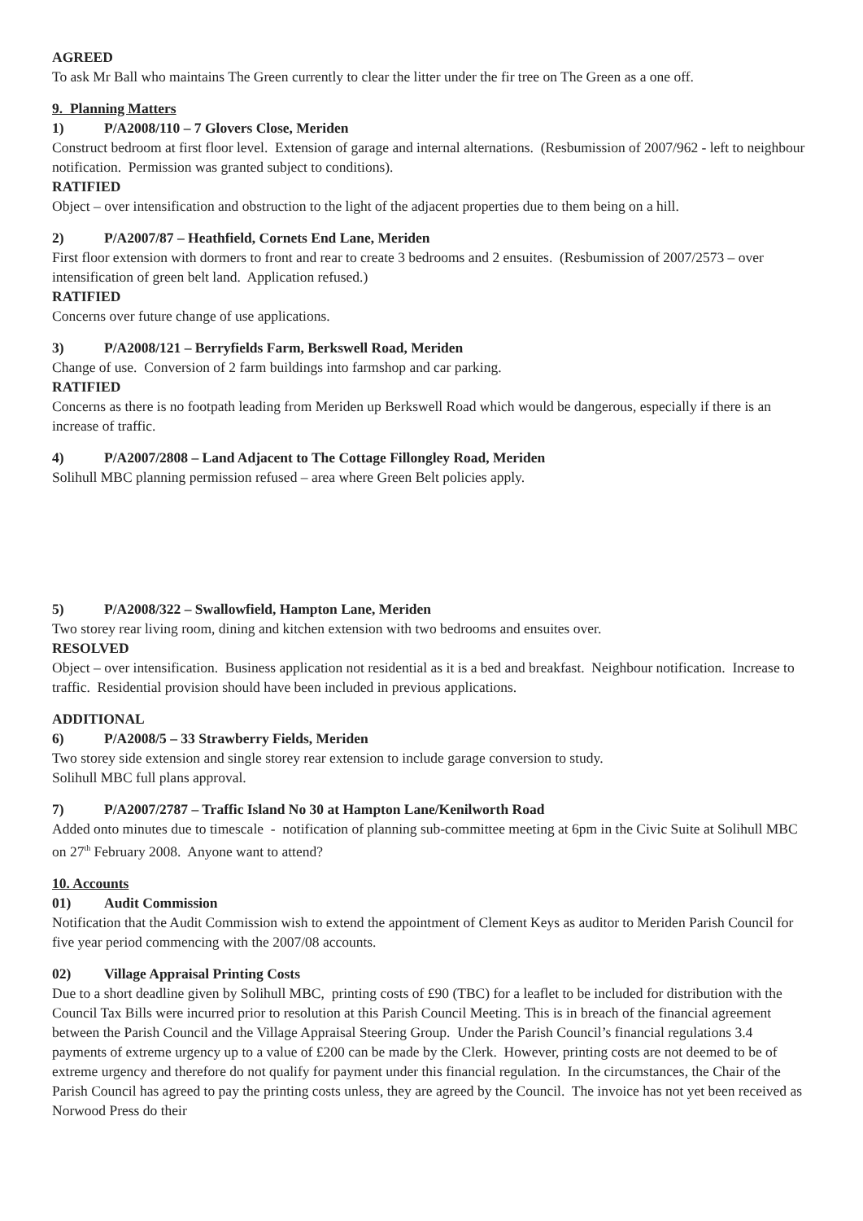AGREED
To ask Mr Ball who maintains The Green currently to clear the litter under the fir tree on The Green as a one off.
9. Planning Matters
1) P/A2008/110 – 7 Glovers Close, Meriden
Construct bedroom at first floor level. Extension of garage and internal alternations. (Resbumission of 2007/962 - left to neighbour notification. Permission was granted subject to conditions).
RATIFIED
Object – over intensification and obstruction to the light of the adjacent properties due to them being on a hill.
2) P/A2007/87 – Heathfield, Cornets End Lane, Meriden
First floor extension with dormers to front and rear to create 3 bedrooms and 2 ensuites. (Resbumission of 2007/2573 – over intensification of green belt land. Application refused.)
RATIFIED
Concerns over future change of use applications.
3) P/A2008/121 – Berryfields Farm, Berkswell Road, Meriden
Change of use. Conversion of 2 farm buildings into farmshop and car parking.
RATIFIED
Concerns as there is no footpath leading from Meriden up Berkswell Road which would be dangerous, especially if there is an increase of traffic.
4) P/A2007/2808 – Land Adjacent to The Cottage Fillongley Road, Meriden
Solihull MBC planning permission refused – area where Green Belt policies apply.
5) P/A2008/322 – Swallowfield, Hampton Lane, Meriden
Two storey rear living room, dining and kitchen extension with two bedrooms and ensuites over.
RESOLVED
Object – over intensification. Business application not residential as it is a bed and breakfast. Neighbour notification. Increase to traffic. Residential provision should have been included in previous applications.
ADDITIONAL
6) P/A2008/5 – 33 Strawberry Fields, Meriden
Two storey side extension and single storey rear extension to include garage conversion to study.
Solihull MBC full plans approval.
7) P/A2007/2787 – Traffic Island No 30 at Hampton Lane/Kenilworth Road
Added onto minutes due to timescale - notification of planning sub-committee meeting at 6pm in the Civic Suite at Solihull MBC on 27<sup>th</sup> February 2008. Anyone want to attend?
10. Accounts
01) Audit Commission
Notification that the Audit Commission wish to extend the appointment of Clement Keys as auditor to Meriden Parish Council for five year period commencing with the 2007/08 accounts.
02) Village Appraisal Printing Costs
Due to a short deadline given by Solihull MBC, printing costs of £90 (TBC) for a leaflet to be included for distribution with the Council Tax Bills were incurred prior to resolution at this Parish Council Meeting. This is in breach of the financial agreement between the Parish Council and the Village Appraisal Steering Group. Under the Parish Council’s financial regulations 3.4 payments of extreme urgency up to a value of £200 can be made by the Clerk. However, printing costs are not deemed to be of extreme urgency and therefore do not qualify for payment under this financial regulation. In the circumstances, the Chair of the Parish Council has agreed to pay the printing costs unless, they are agreed by the Council. The invoice has not yet been received as Norwood Press do their